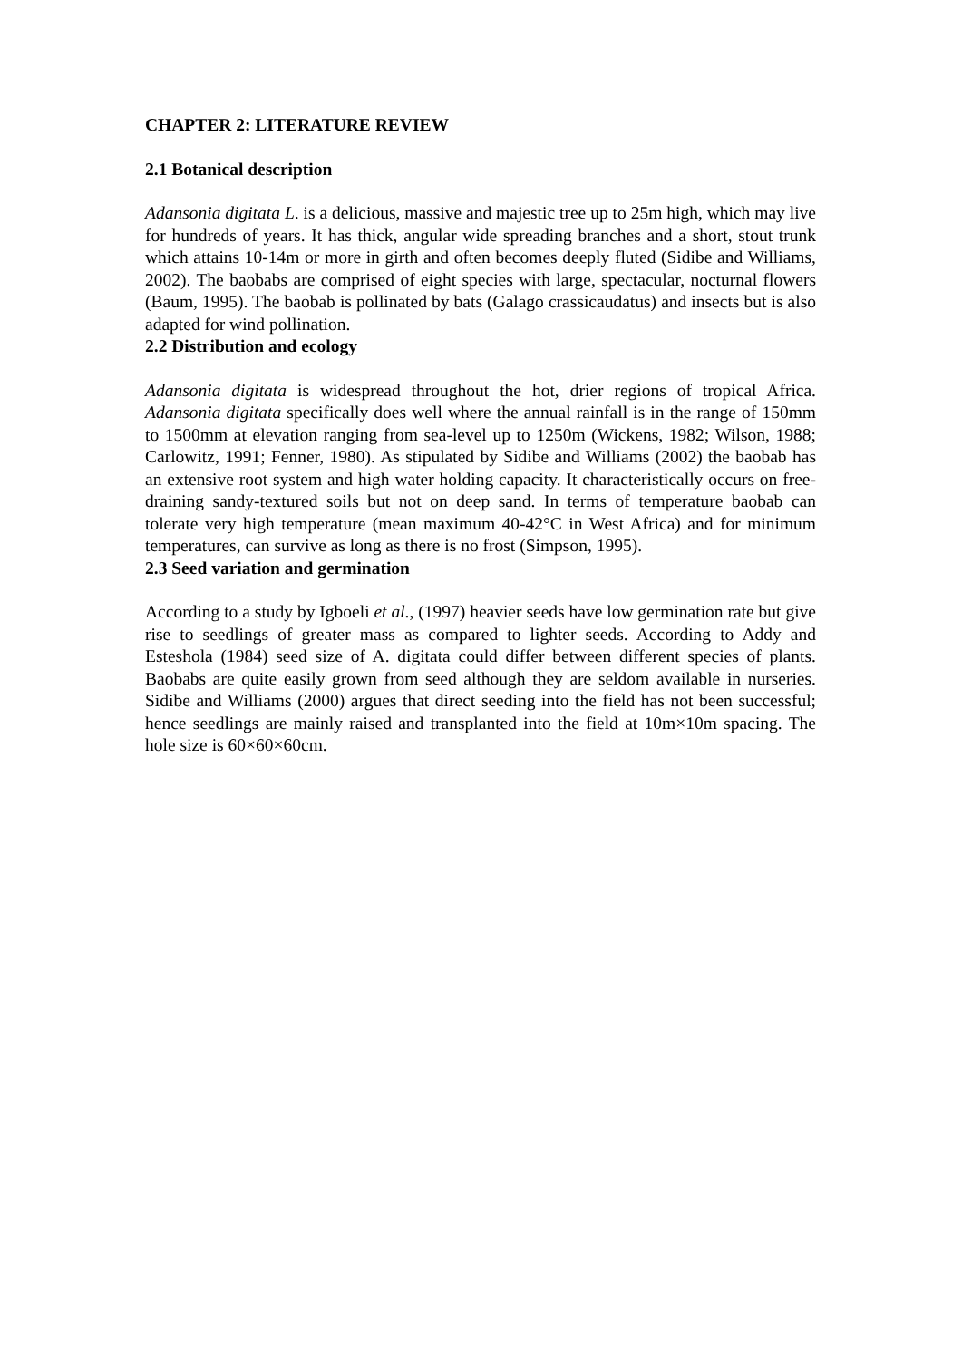CHAPTER 2: LITERATURE REVIEW
2.1 Botanical description
Adansonia digitata L. is a delicious, massive and majestic tree up to 25m high, which may live for hundreds of years. It has thick, angular wide spreading branches and a short, stout trunk which attains 10-14m or more in girth and often becomes deeply fluted (Sidibe and Williams, 2002). The baobabs are comprised of eight species with large, spectacular, nocturnal flowers (Baum, 1995). The baobab is pollinated by bats (Galago crassicaudatus) and insects but is also adapted for wind pollination.
2.2 Distribution and ecology
Adansonia digitata is widespread throughout the hot, drier regions of tropical Africa. Adansonia digitata specifically does well where the annual rainfall is in the range of 150mm to 1500mm at elevation ranging from sea-level up to 1250m (Wickens, 1982; Wilson, 1988; Carlowitz, 1991; Fenner, 1980). As stipulated by Sidibe and Williams (2002) the baobab has an extensive root system and high water holding capacity. It characteristically occurs on free-draining sandy-textured soils but not on deep sand. In terms of temperature baobab can tolerate very high temperature (mean maximum 40-42°C in West Africa) and for minimum temperatures, can survive as long as there is no frost (Simpson, 1995).
2.3 Seed variation and germination
According to a study by Igboeli et al., (1997) heavier seeds have low germination rate but give rise to seedlings of greater mass as compared to lighter seeds. According to Addy and Esteshola (1984) seed size of A. digitata could differ between different species of plants. Baobabs are quite easily grown from seed although they are seldom available in nurseries. Sidibe and Williams (2000) argues that direct seeding into the field has not been successful; hence seedlings are mainly raised and transplanted into the field at 10m×10m spacing. The hole size is 60×60×60cm.